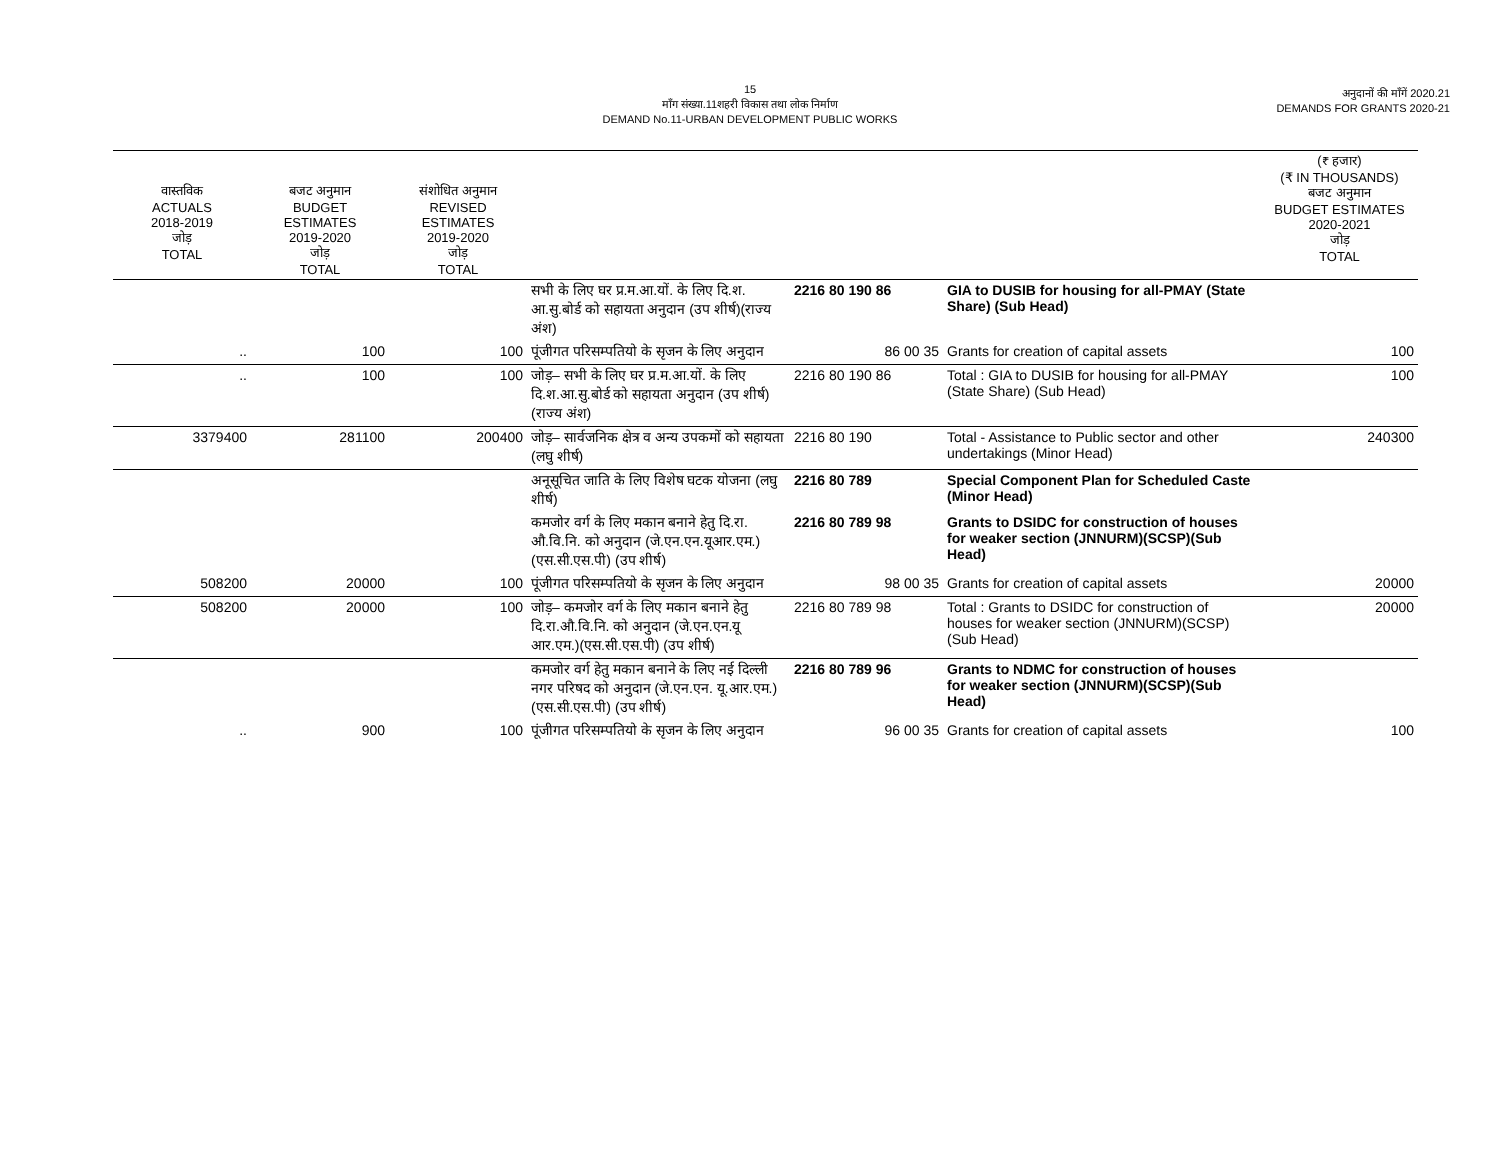15
माँग संख्या.11शहरी विकास तथा लोक निर्माण
DEMAND No.11-URBAN DEVELOPMENT PUBLIC WORKS
अनुदानों की माँगें 2020.21
DEMANDS FOR GRANTS 2020-21
| वास्तविक ACTUALS 2018-2019 जोड़ TOTAL | बजट अनुमान BUDGET ESTIMATES 2019-2020 जोड़ TOTAL | संशोधित अनुमान REVISED ESTIMATES 2019-2020 जोड़ TOTAL | | | | (₹ हजार) (₹ IN THOUSANDS) बजट अनुमान BUDGET ESTIMATES 2020-2021 जोड़ TOTAL |
| --- | --- | --- | --- | --- | --- | --- |
| | | | सभी के लिए घर प्र.म.आ.यों. के लिए दि.श. आ.सु.बोर्ड को सहायता अनुदान (उप शीर्ष)(राज्य अंश) | 2216 80 190 86 | GIA to DUSIB for housing for all-PMAY (State Share) (Sub Head) | |
| .. | 100 | 100 | पूंजीगत परिसम्पतियो के सृजन के लिए अनुदान | 86 00 35 | Grants for creation of capital assets | 100 |
| .. | 100 | 100 | जोड़– सभी के लिए घर प्र.म.आ.यों. के लिए दि.श.आ.सु.बोर्ड को सहायता अनुदान (उप शीर्ष)(राज्य अंश) | 2216 80 190 86 | Total : GIA to DUSIB for housing for all-PMAY (State Share) (Sub Head) | 100 |
| 3379400 | 281100 | 200400 | जोड़– सार्वजनिक क्षेत्र व अन्य उपकमों को सहायता (लघु शीर्ष) | 2216 80 190 | Total - Assistance to Public sector and other undertakings (Minor Head) | 240300 |
| | | | अनूसूचित जाति के लिए विशेष घटक योजना (लघु शीर्ष) | 2216 80 789 | Special Component Plan for Scheduled Caste (Minor Head) | |
| | | | कमजोर वर्ग के लिए मकान बनाने हेतु दि.रा. औ.वि.नि. को अनुदान (जे.एन.एन.यूआर.एम.)(एस.सी.एस.पी) (उप शीर्ष) | 2216 80 789 98 | Grants to DSIDC for construction of houses for weaker section (JNNURM)(SCSP)(Sub Head) | |
| 508200 | 20000 | 100 | पूंजीगत परिसम्पतियो के सृजन के लिए अनुदान | 98 00 35 | Grants for creation of capital assets | 20000 |
| 508200 | 20000 | 100 | जोड़– कमजोर वर्ग के लिए मकान बनाने हेतु दि.रा.औ.वि.नि. को अनुदान (जे.एन.एन.यू आर.एम.)(एस.सी.एस.पी) (उप शीर्ष) | 2216 80 789 98 | Total : Grants to DSIDC for construction of houses for weaker section (JNNURM)(SCSP)(Sub Head) | 20000 |
| | | | कमजोर वर्ग हेतु मकान बनाने के लिए नई दिल्ली नगर परिषद को अनुदान (जे.एन.एन. यू.आर.एम.)(एस.सी.एस.पी) (उप शीर्ष) | 2216 80 789 96 | Grants to NDMC for construction of houses for weaker section (JNNURM)(SCSP)(Sub Head) | |
| .. | 900 | 100 | पूंजीगत परिसम्पतियो के सृजन के लिए अनुदान | 96 00 35 | Grants for creation of capital assets | 100 |